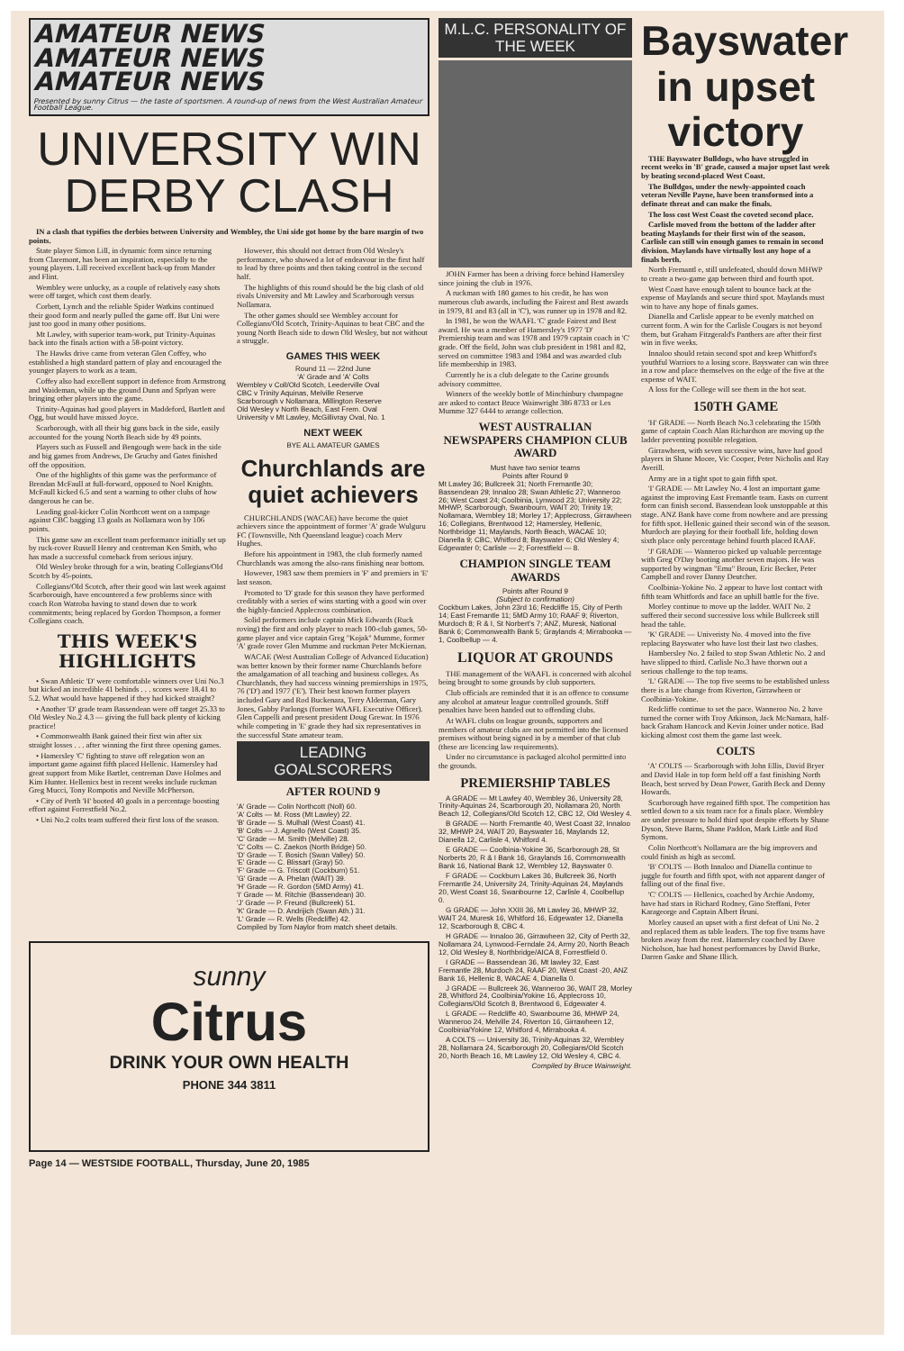AMATEUR NEWS
AMATEUR NEWS
AMATEUR NEWS
Presented by sunny Citrus — the taste of sportsmen. A round-up of news from the West Australian Amateur Football League.
UNIVERSITY WIN DERBY CLASH
IN a clash that typifies the derbies between University and Wembley, the Uni side got home by the bare margin of two points.
State player Simon Lill, in dynamic form since returning from Claremont, has been an inspiration, especially to the young players. Lill received excellent back-up from Mander and Flint.
Wembley were unlucky, as a couple of relatively easy shots were off target, which cost them dearly.
Corbett, Lynch and the reliable Spider Watkins continued their good form and nearly pulled the game off. But Uni were just too good in many other positions.
Mt Lawley, with superior team-work, put Trinity-Aquinas back into the finals action with a 58-point victory.
The Hawks drive came from veteran Glen Coffey, who established a high standard pattern of play and encouraged the younger players to work as a team.
Coffey also had excellent support in defence from Armstrong and Waideman, while up the ground Dunn and Sprlyan were bringing other players into the game.
Trinity-Aquinas had good players in Maddeford, Bartlett and Ogg, but would have missed Joyce.
Scarborough, with all their big guns back in the side, easily accounted for the young North Beach side by 49 points.
Players such as Fussell and Bengough were back in the side and big games from Andrews, De Gruchy and Gates finished off the opposition.
One of the highlights of this game was the performance of Brendan McFaull at full-forward, opposed to Noel Knights. McFaull kicked 6.5 and sent a warning to other clubs of how dangerous he can be.
Leading goal-kicker Colin Northcott went on a rampage against CBC bagging 13 goals as Nollamara won by 106 points.
This game saw an excellent team performance initially set up by ruck-rover Russell Henry and centreman Ken Smith, who has made a successful comeback from serious injury.
Old Wesley broke through for a win, beating Collegians/Old Scotch by 45-points.
Collegians/Old Scotch, after their good win last week against Scarborouigh, have encountered a few problems since with coach Ron Watroba having to stand down due to work commitments; being replaced by Gordon Thompson, a former Collegians coach.
THIS WEEK'S HIGHLIGHTS
• Swan Athletic 'D' were comfortable winners over Uni No.3 but kicked an incredible 41 behinds . . . scores were 18.41 to 5.2. What would have happened if they had kicked straight?
• Another 'D' grade team Bassendean were off target 25.33 to Old Wesley No.2 4.3 — giving the full back plenty of kicking practice!
• Commonwealth Bank gained their first win after six straight losses . . . after winning the first three opening games.
• Hamersley 'C' fighting to stave off relegation won an important game against fifth placed Hellenic. Hamersley had great support from Mike Bartlet, centreman Dave Holmes and Kim Hunter. Hellenics best in recent weeks include ruckman Greg Mucci, Tony Rompotis and Neville McPherson.
• City of Perth 'H' booted 40 goals in a percentage boosting effort against Forrestfield No.2.
• Uni No.2 colts team suffered their first loss of the season.
However, this should not detract from Old Wesley's performance, who showed a lot of endeavour in the first half to lead by three points and then taking control in the second half.
The highlights of this round should be the big clash of old rivals University and Mt Lawley and Scarborough versus Nollamara.
The other games should see Wembley account for Collegians/Old Scotch, Trinity-Aquinas to beat CBC and the young North Beach side to down Old Wesley, but not without a struggle.
GAMES THIS WEEK
Round 11 — 22nd June
'A' Grade and 'A' Colts
Wembley v Coll/Old Scotch, Leederville Oval
CBC v Trinity Aquinas, Melville Reserve
Scarborough v Nollamara, Millington Reserve
Old Wesley v North Beach, East Frem. Oval
University v Mt Lawley, McGillivray Oval, No. 1
NEXT WEEK
BYE ALL AMATEUR GAMES
Churchlands are quiet achievers
CHURCHLANDS (WACAE) have become the quiet achievers since the appointment of former 'A' grade Wulguru FC (Townsville, Nth Queensland league) coach Merv Hughes.
Before his appointment in 1983, the club formerly named Churchlands was among the also-rans finishing near bottom.
However, 1983 saw them premiers in 'F' and premiers in 'E' last season.
Promoted to 'D' grade for this season they have performed creditably with a series of wins starting with a good win over the highly-fancied Applecross combination.
Solid performers include captain Mick Edwards (Ruck roving) the first and only player to reach 100-club games, 50-game player and vice captain Greg "Kojak" Mumme, former 'A' grade rover Glen Mumme and ruckman Peter McKiernan.
WACAE (West Australian College of Advanced Education) was better known by their former name Churchlands before the amalgamation of all teaching and business colleges. As Churchlands, they had success winning premierships in 1975, 76 ('D') and 1977 ('E'). Their best known former players included Gary and Rod Buckenara, Terry Alderman, Gary Jones, Gabby Parlongs (former WAAFL Executive Officer). Glen Cappelli and present president Doug Grewar. In 1976 while competing in 'E' grade they had six representatives in the successful State amateur team.
LEADING GOALSCORERS
AFTER ROUND 9
'A' Grade — Colin Northcott (Noll) 60.
'A' Colts — M. Ross (Mt Lawley) 22.
'B' Grade — S. Mulhall (West Coast) 41.
'B' Colts — J. Agnello (West Coast) 35.
'C' Grade — M. Smith (Melville) 28.
'C' Colts — C. Zaekos (North Bridge) 50.
'D' Grade — T. Bosich (Swan Valley) 50.
'E' Grade — C. Blissart (Gray) 50.
'F' Grade — G. Triscott (Cockburn) 51.
'G' Grade — A. Phelan (WAIT) 39.
'H' Grade — R. Gordon (5MD Army) 41.
'I' Grade — M. Ritchie (Bassendean) 30.
'J' Grade — P. Freund (Bullcreek) 51.
'K' Grade — D. Andrijich (Swan Ath.) 31.
'L' Grade — R. Wells (Redcliffe) 42.
Compiled by Tom Naylor from match sheet details.
sunny
Citrus
DRINK YOUR OWN HEALTH
PHONE 344 3811
Page 14 — WESTSIDE FOOTBALL, Thursday, June 20, 1985
M.L.C. PERSONALITY OF THE WEEK
JOHN Farmer has been a driving force behind Hamersley since joining the club in 1976.
A ruckman with 180 games to his credit, he has won numerous club awards, including the Fairest and Best awards in 1979, 81 and 83 (all in 'C'), was runner up in 1978 and 82.
In 1981, he won the WAAFL 'C' grade Fairest and Best award. He was a member of Hamersley's 1977 'D' Premiership team and was 1978 and 1979 captain coach in 'C' grade. Off the field, John was club president in 1981 and 82, served on committee 1983 and 1984 and was awarded club life membership in 1983.
Currently he is a club delegate to the Carine grounds advisory committee.
Winners of the weekly bottle of Minchinbury champagne are asked to contact Bruce Wainwright 386 8733 or Les Mumme 327 6444 to arrange collection.
WEST AUSTRALIAN NEWSPAPERS CHAMPION CLUB AWARD
Must have two senior teams
Points after Round 9
Mt Lawley 36; Bullcreek 31; North Fremantle 30; Bassendean 29; Innaloo 28; Swan Athletic 27; Wanneroo 26; West Coast 24; Coolbinia, Lynwood 23; University 22; MHWP, Scarborough, Swanbourn, WAIT 20; Trinity 19; Nollamara, Wembley 18; Morley 17; Applecross, Girrawheen 16; Collegians, Brentwood 12; Hamersley, Hellenic, Northbridge 11; Maylands, North Beach, WACAE 10; Dianella 9; CBC, Whitford 8; Bayswater 6; Old Wesley 4; Edgewater 0; Carlisle — 2; Forrestfield — 8.
CHAMPION SINGLE TEAM AWARDS
Points after Round 9
(Subject to confirmation)
Cockburn Lakes, John 23rd 16; Redcliffe 15, City of Perth 14; East Fremantle 11; 5MD Army 10; RAAF 9; Riverton, Murdoch 8; R & I, St Norbert's 7; ANZ, Muresk, National Bank 6; Commonwealth Bank 5; Graylands 4; Mirrabooka — 1, Coolbellup — 4.
LIQUOR AT GROUNDS
THE management of the WAAFL is concerned with alcohol being brought to some grounds by club supporters.
Club officials are reminded that it is an offence to consume any alcohol at amateur league controlled grounds. Stiff penalties have been handed out to offending clubs.
At WAFL clubs on league grounds, supporters and members of amateur clubs are not permitted into the licensed premises without being signed in by a member of that club (these are licencing law requirements).
Under no circumstance is packaged alcohol permitted into the grounds.
PREMIERSHIP TABLES
A GRADE — Mt Lawley 40, Wembley 36, University 28, Trinity-Aquinas 24, Scarborough 20, Nollamara 20, North Beach 12, Collegians/Old Scotch 12, CBC 12, Old Wesley 4.
B GRADE — North Fremantle 40, West Coast 32, Innaloo 32, MHWP 24, WAIT 20, Bayswater 16, Maylands 12, Dianella 12, Carlisle 4, Whitford 4.
E GRADE — Coolbinia-Yokine 36, Scarborough 28, St Norberts 20, R & I Bank 16, Graylands 16, Commonwealth Bank 16, National Bank 12, Wembley 12, Bayswater 0.
F GRADE — Cockburn Lakes 36, Bullcreek 36, North Fremantle 24, University 24, Trinity-Aquinas 24, Maylands 20, West Coast 16, Swanbourne 12, Carlisle 4, Coolbellup 0.
G GRADE — John XXIII 36, Mt Lawley 36, MHWP 32, WAIT 24, Muresk 16, Whitford 16, Edgewater 12, Dianella 12, Scarborough 8, CBC 4.
H GRADE — Innaloo 36, Girrawheen 32, City of Perth 32, Nollamara 24, Lynwood-Ferndale 24, Army 20, North Beach 12, Old Wesley 8, Northbridge/AICA 8, Forrestfield 0.
I GRADE — Bassendean 36, Mt lawley 32, East Fremantle 28, Murdoch 24, RAAF 20, West Coast -20, ANZ Bank 16, Hellenic 8, WACAE 4, Dianella 0.
J GRADE — Bullcreek 36, Wanneroo 36, WAIT 28, Morley 28, Whitford 24, Coolbinia/Yokine 16, Applecross 10, Collegians/Old Scotch 8, Brentwood 6, Edgewater 4.
L GRADE — Redcliffe 40, Swanbourne 36, MHWP 24, Wanneroo 24, Melville 24, Riverton 16, Girrawheen 12, Coolbinia/Yokine 12, Whitford 4, Mirrabooka 4.
A COLTS — University 36, Trinity-Aquinas 32, Wembley 28, Nollamara 24, Scarborough 20, Collegians/Old Scotch 20, North Beach 16, Mt Lawley 12, Old Wesley 4, CBC 4.
Compiled by Bruce Wainwright.
Bayswater in upset victory
THE Bayswater Bulldogs, who have struggled in recent weeks in 'B' grade, caused a major upset last week by beating second-placed West Coast.
The Bulldgos, under the newly-appointed coach veteran Neville Payne, have been transformed into a definate threat and can make the finals.
The loss cost West Coast the coveted second place.
Carlisle moved from the bottom of the ladder after beating Maylands for their first win of the season. Carlisle can still win enough games to remain in second division. Maylands have virtually lost any hope of a finals berth.
North Fremantl e, still undefeated, should down MHWP to create a two-game gap between third and fourth spot.
West Coast have enough talent to bounce back at the expense of Maylands and secure third spot. Maylands must win to have any hope of finals games.
Dianella and Carlisle appear to be evenly matched on current form. A win for the Carlisle Cougars is not beyond them, but Graham Fitzgerald's Panthers are after their first win in five weeks.
Innaloo should retain second spot and keep Whitford's youthful Warriors to a losing score. Bayswater can win three in a row and place themselves on the edge of the five at the expense of WAIT.
A loss for the College will see them in the hot seat.
150TH GAME
'H' GRADE — North Beach No.3 celebrating the 150th game of captain Coach Alan Richardson are moving up the ladder preventing possible relegation.
Girrawheen, with seven successive wins, have had good players in Shane Moore, Vic Cooper, Peter Nicholis and Ray Averill.
Army are in a tight spot to gain fifth spot.
'I' GRADE — Mt Lawley No. 4 lost an important game against the improving East Fremantle team. Easts on current form can finish second. Bassendean look unstoppable at this stage. ANZ Bank have come from nowhere and are pressing for fifth spot. Hellenic gained their second win of the season. Murdoch are playing for their football life, holding down sixth place only percentage behind fourth placed RAAF.
'J' GRADE — Wanneroo picked up valuable percentage with Greg O'Day booting another seven majors. He was supported by wingman "Emu" Broun, Eric Becker, Peter Campbell and rover Danny Deutcher.
Coolbinia-Yokine No. 2 appear to have lost contact with fifth team Whitfords and face an uphill battle for the five.
Morley continue to move up the ladder. WAIT No. 2 suffered their second successive loss while Bullcreek still head the table.
'K' GRADE — Univeristy No. 4 moved into the five replacing Bayswater who have lost their last two clashes.
Hambersley No. 2 failed to stop Swan Athletic No. 2 and have slipped to third. Carlisle No.3 have thorwn out a serious challenge to the top teams.
'L' GRADE — The top five seems to be established unless there is a late change from Riverton, Girrawheen or Coolbinia-Yokine.
Redcliffe continue to set the pace. Wanneroo No. 2 have turned the corner with Troy Atkinson, Jack McNamara, half-back Graham Hancock and Kevin Joiner under notice. Bad kicking almost cost them the game last week.
COLTS
'A' COLTS — Scarborough with John Ellis, David Bryer and David Hale in top form held off a fast finishing North Beach, best served by Dean Power, Garith Beck and Denny Howards.
Scarborough have regained fifth spot. The competition has settled down to a six team race for a finals place. Wembley are under pressure to hold third spot despite efforts by Shane Dyson, Steve Barns, Shane Paddon, Mark Little and Rod Symons.
Colin Northcott's Nollamara are the big improvers and could finish as high as second.
'B' COLTS — Both Innaloo and Dianella continue to juggle for fourth and fifth spot, with not apparent danger of falling out of the final five.
'C' COLTS — Hellenics, coached by Archie Andomy, have had stars in Richard Rodney, Gino Steffani, Peter Karageorge and Captain Albert Bruni.
Morley caused an upset with a first defeat of Uni No. 2 and replaced them as table leaders. The top five teams have broken away from the rest. Hamersley coached by Dave Nicholson, hae had honest performances by David Burke, Darren Gaske and Shane Illich.